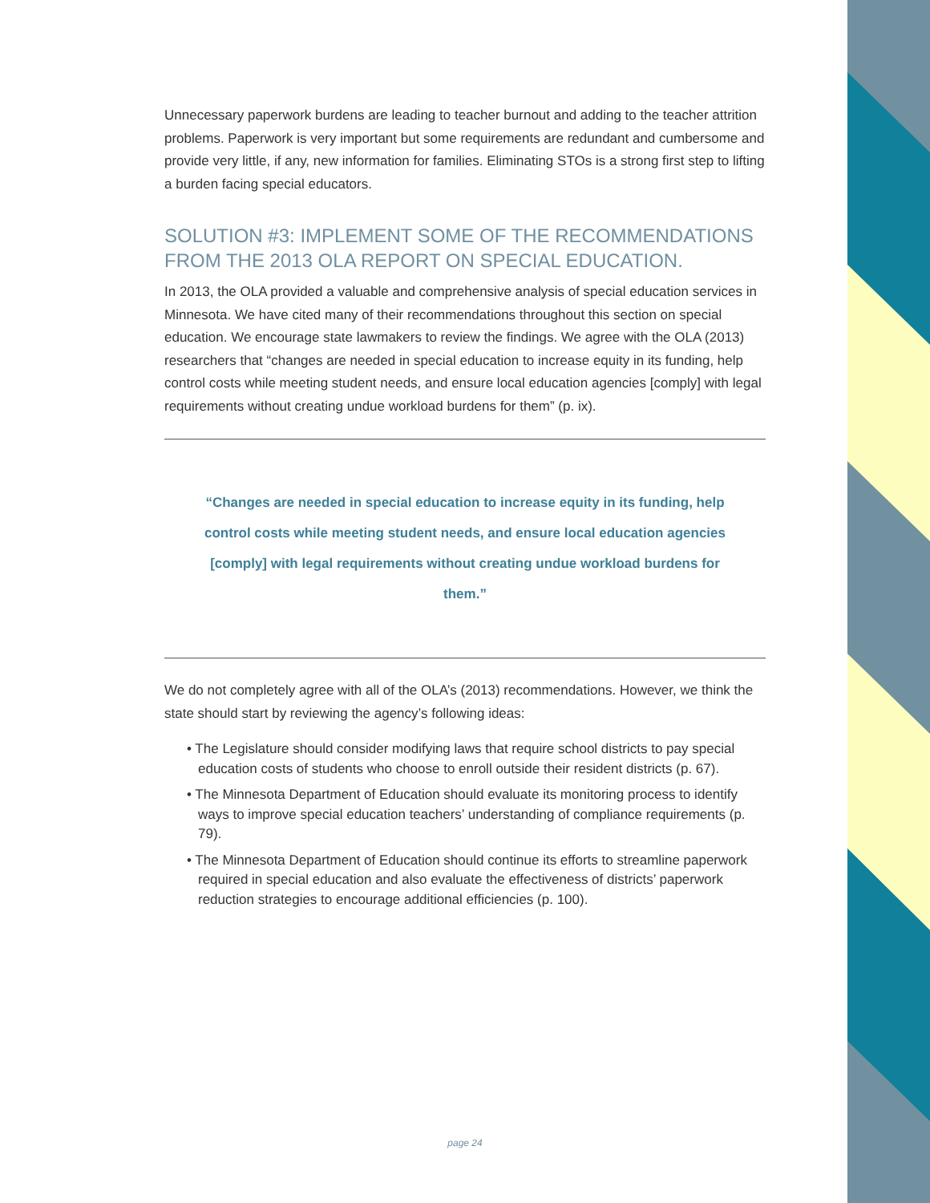Unnecessary paperwork burdens are leading to teacher burnout and adding to the teacher attrition problems. Paperwork is very important but some requirements are redundant and cumbersome and provide very little, if any, new information for families. Eliminating STOs is a strong first step to lifting a burden facing special educators.
SOLUTION #3: IMPLEMENT SOME OF THE RECOMMENDATIONS FROM THE 2013 OLA REPORT ON SPECIAL EDUCATION.
In 2013, the OLA provided a valuable and comprehensive analysis of special education services in Minnesota. We have cited many of their recommendations throughout this section on special education. We encourage state lawmakers to review the findings. We agree with the OLA (2013) researchers that “changes are needed in special education to increase equity in its funding, help control costs while meeting student needs, and ensure local education agencies [comply] with legal requirements without creating undue workload burdens for them” (p. ix).
“Changes are needed in special education to increase equity in its funding, help control costs while meeting student needs, and ensure local education agencies [comply] with legal requirements without creating undue workload burdens for them.”
We do not completely agree with all of the OLA’s (2013) recommendations. However, we think the state should start by reviewing the agency’s following ideas:
• The Legislature should consider modifying laws that require school districts to pay special education costs of students who choose to enroll outside their resident districts (p. 67).
• The Minnesota Department of Education should evaluate its monitoring process to identify ways to improve special education teachers’ understanding of compliance requirements (p. 79).
• The Minnesota Department of Education should continue its efforts to streamline paperwork required in special education and also evaluate the effectiveness of districts’ paperwork reduction strategies to encourage additional efficiencies (p. 100).
page 24